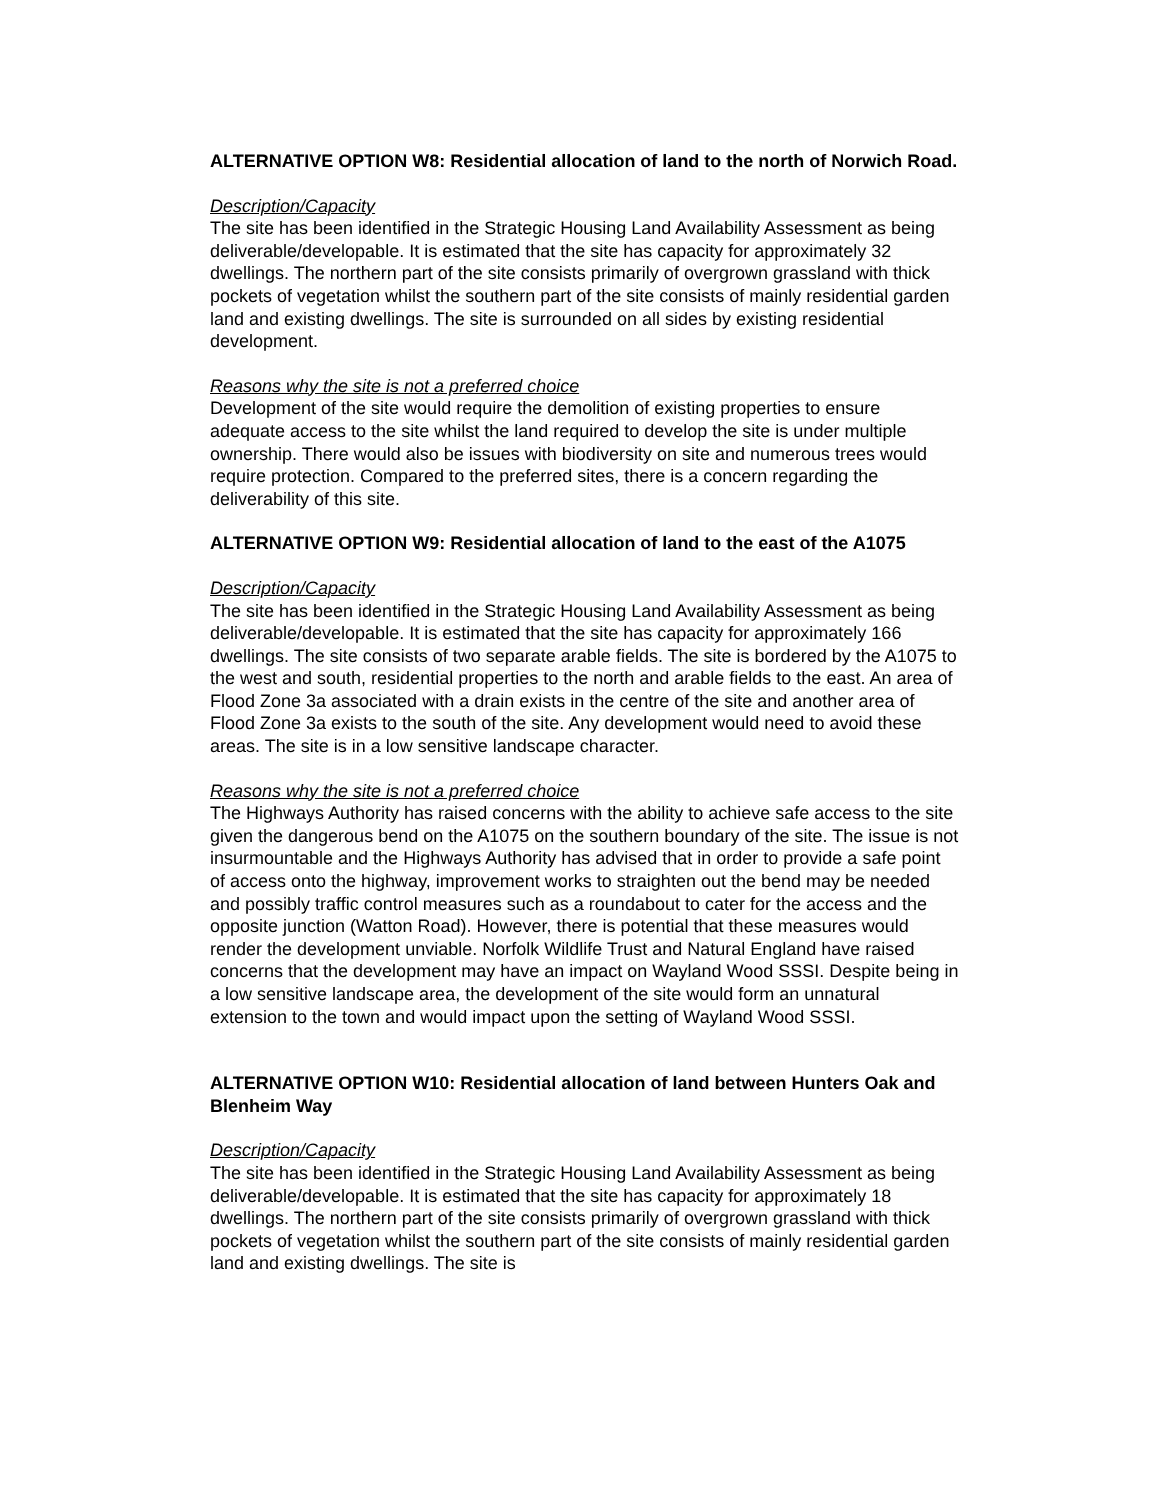ALTERNATIVE OPTION W8: Residential allocation of land to the north of Norwich Road.
Description/Capacity
The site has been identified in the Strategic Housing Land Availability Assessment as being deliverable/developable. It is estimated that the site has capacity for approximately 32 dwellings. The northern part of the site consists primarily of overgrown grassland with thick pockets of vegetation whilst the southern part of the site consists of mainly residential garden land and existing dwellings. The site is surrounded on all sides by existing residential development.
Reasons why the site is not a preferred choice
Development of the site would require the demolition of existing properties to ensure adequate access to the site whilst the land required to develop the site is under multiple ownership. There would also be issues with biodiversity on site and numerous trees would require protection. Compared to the preferred sites, there is a concern regarding the deliverability of this site.
ALTERNATIVE OPTION W9: Residential allocation of land to the east of the A1075
Description/Capacity
The site has been identified in the Strategic Housing Land Availability Assessment as being deliverable/developable. It is estimated that the site has capacity for approximately 166 dwellings. The site consists of two separate arable fields. The site is bordered by the A1075 to the west and south, residential properties to the north and arable fields to the east. An area of Flood Zone 3a associated with a drain exists in the centre of the site and another area of Flood Zone 3a exists to the south of the site. Any development would need to avoid these areas. The site is in a low sensitive landscape character.
Reasons why the site is not a preferred choice
The Highways Authority has raised concerns with the ability to achieve safe access to the site given the dangerous bend on the A1075 on the southern boundary of the site. The issue is not insurmountable and the Highways Authority has advised that in order to provide a safe point of access onto the highway, improvement works to straighten out the bend may be needed and possibly traffic control measures such as a roundabout to cater for the access and the opposite junction (Watton Road). However, there is potential that these measures would render the development unviable. Norfolk Wildlife Trust and Natural England have raised concerns that the development may have an impact on Wayland Wood SSSI. Despite being in a low sensitive landscape area, the development of the site would form an unnatural extension to the town and would impact upon the setting of Wayland Wood SSSI.
ALTERNATIVE OPTION W10: Residential allocation of land between Hunters Oak and Blenheim Way
Description/Capacity
The site has been identified in the Strategic Housing Land Availability Assessment as being deliverable/developable. It is estimated that the site has capacity for approximately 18 dwellings. The northern part of the site consists primarily of overgrown grassland with thick pockets of vegetation whilst the southern part of the site consists of mainly residential garden land and existing dwellings. The site is